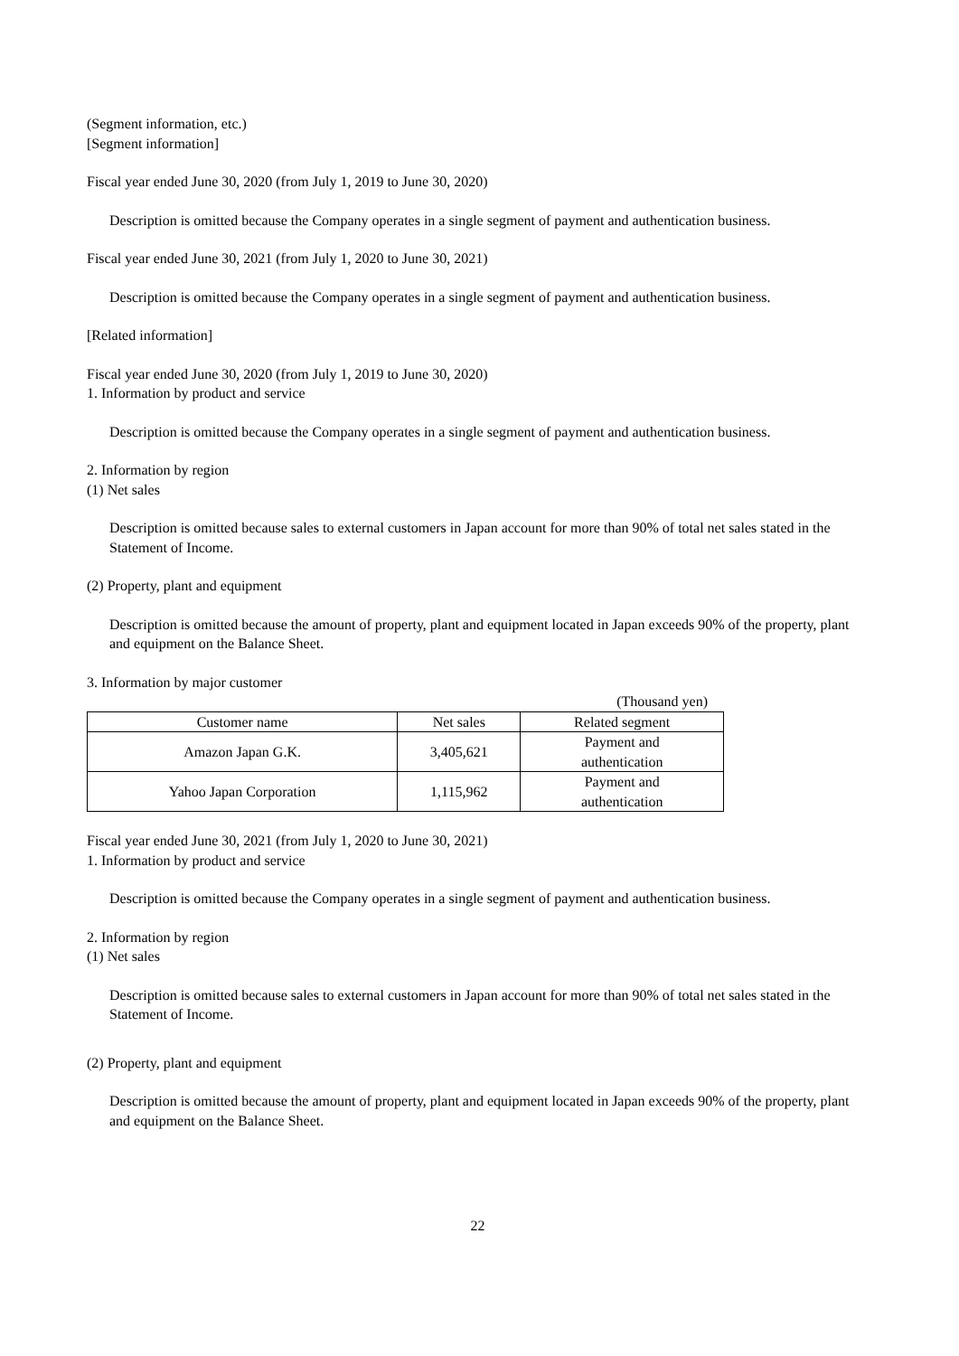(Segment information, etc.)
[Segment information]
Fiscal year ended June 30, 2020 (from July 1, 2019 to June 30, 2020)
Description is omitted because the Company operates in a single segment of payment and authentication business.
Fiscal year ended June 30, 2021 (from July 1, 2020 to June 30, 2021)
Description is omitted because the Company operates in a single segment of payment and authentication business.
[Related information]
Fiscal year ended June 30, 2020 (from July 1, 2019 to June 30, 2020)
1. Information by product and service
Description is omitted because the Company operates in a single segment of payment and authentication business.
2. Information by region
(1) Net sales
Description is omitted because sales to external customers in Japan account for more than 90% of total net sales stated in the Statement of Income.
(2) Property, plant and equipment
Description is omitted because the amount of property, plant and equipment located in Japan exceeds 90% of the property, plant and equipment on the Balance Sheet.
3. Information by major customer
(Thousand yen)
| Customer name | Net sales | Related segment |
| --- | --- | --- |
| Amazon Japan G.K. | 3,405,621 | Payment and authentication |
| Yahoo Japan Corporation | 1,115,962 | Payment and authentication |
Fiscal year ended June 30, 2021 (from July 1, 2020 to June 30, 2021)
1. Information by product and service
Description is omitted because the Company operates in a single segment of payment and authentication business.
2. Information by region
(1) Net sales
Description is omitted because sales to external customers in Japan account for more than 90% of total net sales stated in the Statement of Income.
(2) Property, plant and equipment
Description is omitted because the amount of property, plant and equipment located in Japan exceeds 90% of the property, plant and equipment on the Balance Sheet.
22